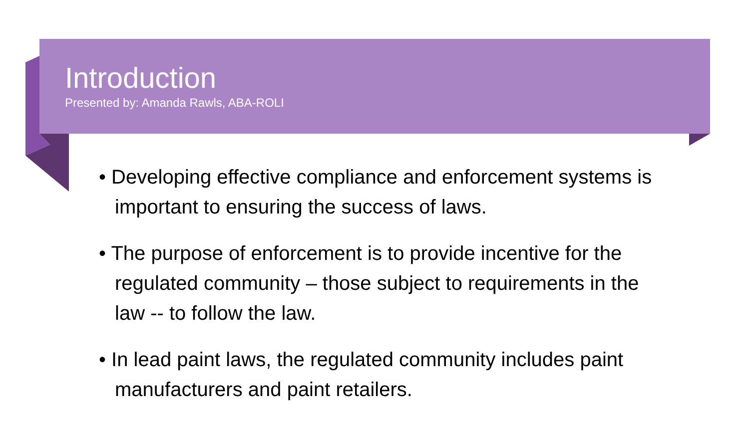Introduction
Presented by: Amanda Rawls, ABA-ROLI
• Developing effective compliance and enforcement systems is important to ensuring the success of laws.
• The purpose of enforcement is to provide incentive for the regulated community – those subject to requirements in the law -- to follow the law.
• In lead paint laws, the regulated community includes paint manufacturers and paint retailers.